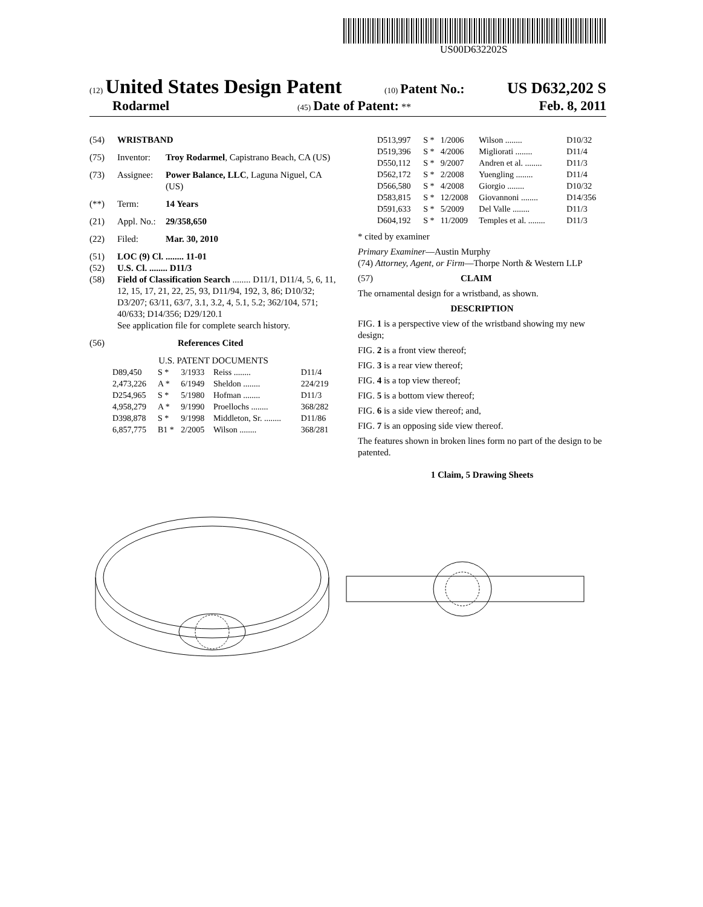US00D632202S
(12) United States Design Patent (10) Patent No.: US D632,202 S
Rodarmel (45) Date of Patent: ** Feb. 8, 2011
(54) WRISTBAND
(75) Inventor: Troy Rodarmel, Capistrano Beach, CA (US)
(73) Assignee: Power Balance, LLC, Laguna Niguel, CA (US)
(**) Term: 14 Years
(21) Appl. No.: 29/358,650
(22) Filed: Mar. 30, 2010
(51) LOC (9) Cl. ........ 11-01
(52) U.S. Cl. ........ D11/3
(58) Field of Classification Search ........ D11/1, D11/4, 5, 6, 11, 12, 15, 17, 21, 22, 25, 93, D11/94, 192, 3, 86; D10/32; D3/207; 63/11, 63/7, 3.1, 3.2, 4, 5.1, 5.2; 362/104, 571; 40/633; D14/356; D29/120.1
See application file for complete search history.
(56) References Cited
U.S. PATENT DOCUMENTS
| D89,450 | S * | 3/1933 | Reiss ........ | D11/4 |
| 2,473,226 | A * | 6/1949 | Sheldon ........ | 224/219 |
| D254,965 | S * | 5/1980 | Hofman ........ | D11/3 |
| 4,958,279 | A * | 9/1990 | Proellochs ........ | 368/282 |
| D398,878 | S * | 9/1998 | Middleton, Sr. ........ | D11/86 |
| 6,857,775 | B1 * | 2/2005 | Wilson ........ | 368/281 |
| D513,997 | S * | 1/2006 | Wilson ........ | D10/32 |
| D519,396 | S * | 4/2006 | Migliorati ........ | D11/4 |
| D550,112 | S * | 9/2007 | Andren et al. ........ | D11/3 |
| D562,172 | S * | 2/2008 | Yuengling ........ | D11/4 |
| D566,580 | S * | 4/2008 | Giorgio ........ | D10/32 |
| D583,815 | S * | 12/2008 | Giovannoni ........ | D14/356 |
| D591,633 | S * | 5/2009 | Del Valle ........ | D11/3 |
| D604,192 | S * | 11/2009 | Temples et al. ........ | D11/3 |
* cited by examiner
Primary Examiner—Austin Murphy
(74) Attorney, Agent, or Firm—Thorpe North & Western LLP
(57) CLAIM
The ornamental design for a wristband, as shown.
DESCRIPTION
FIG. 1 is a perspective view of the wristband showing my new design;
FIG. 2 is a front view thereof;
FIG. 3 is a rear view thereof;
FIG. 4 is a top view thereof;
FIG. 5 is a bottom view thereof;
FIG. 6 is a side view thereof; and,
FIG. 7 is an opposing side view thereof.
The features shown in broken lines form no part of the design to be patented.
1 Claim, 5 Drawing Sheets